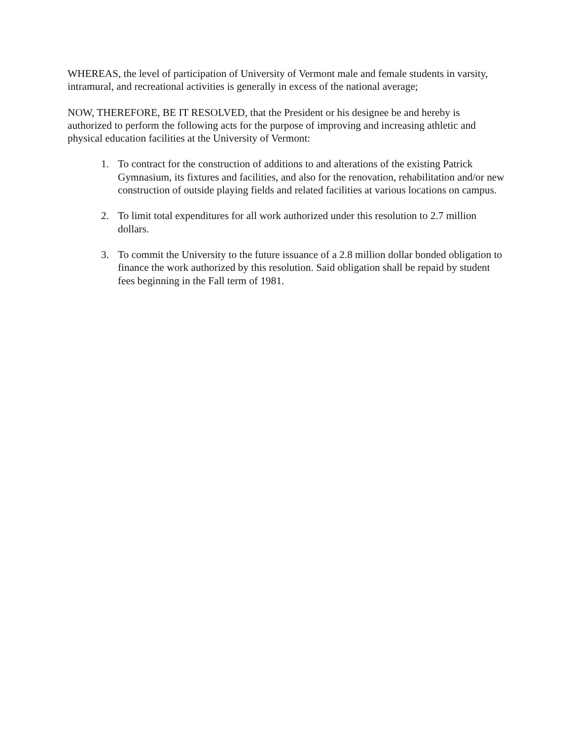WHEREAS, the level of participation of University of Vermont male and female students in varsity, intramural, and recreational activities is generally in excess of the national average;
NOW, THEREFORE, BE IT RESOLVED, that the President or his designee be and hereby is authorized to perform the following acts for the purpose of improving and increasing athletic and physical education facilities at the University of Vermont:
1. To contract for the construction of additions to and alterations of the existing Patrick Gymnasium, its fixtures and facilities, and also for the renovation, rehabilitation and/or new construction of outside playing fields and related facilities at various locations on campus.
2. To limit total expenditures for all work authorized under this resolution to 2.7 million dollars.
3. To commit the University to the future issuance of a 2.8 million dollar bonded obligation to finance the work authorized by this resolution. Said obligation shall be repaid by student fees beginning in the Fall term of 1981.